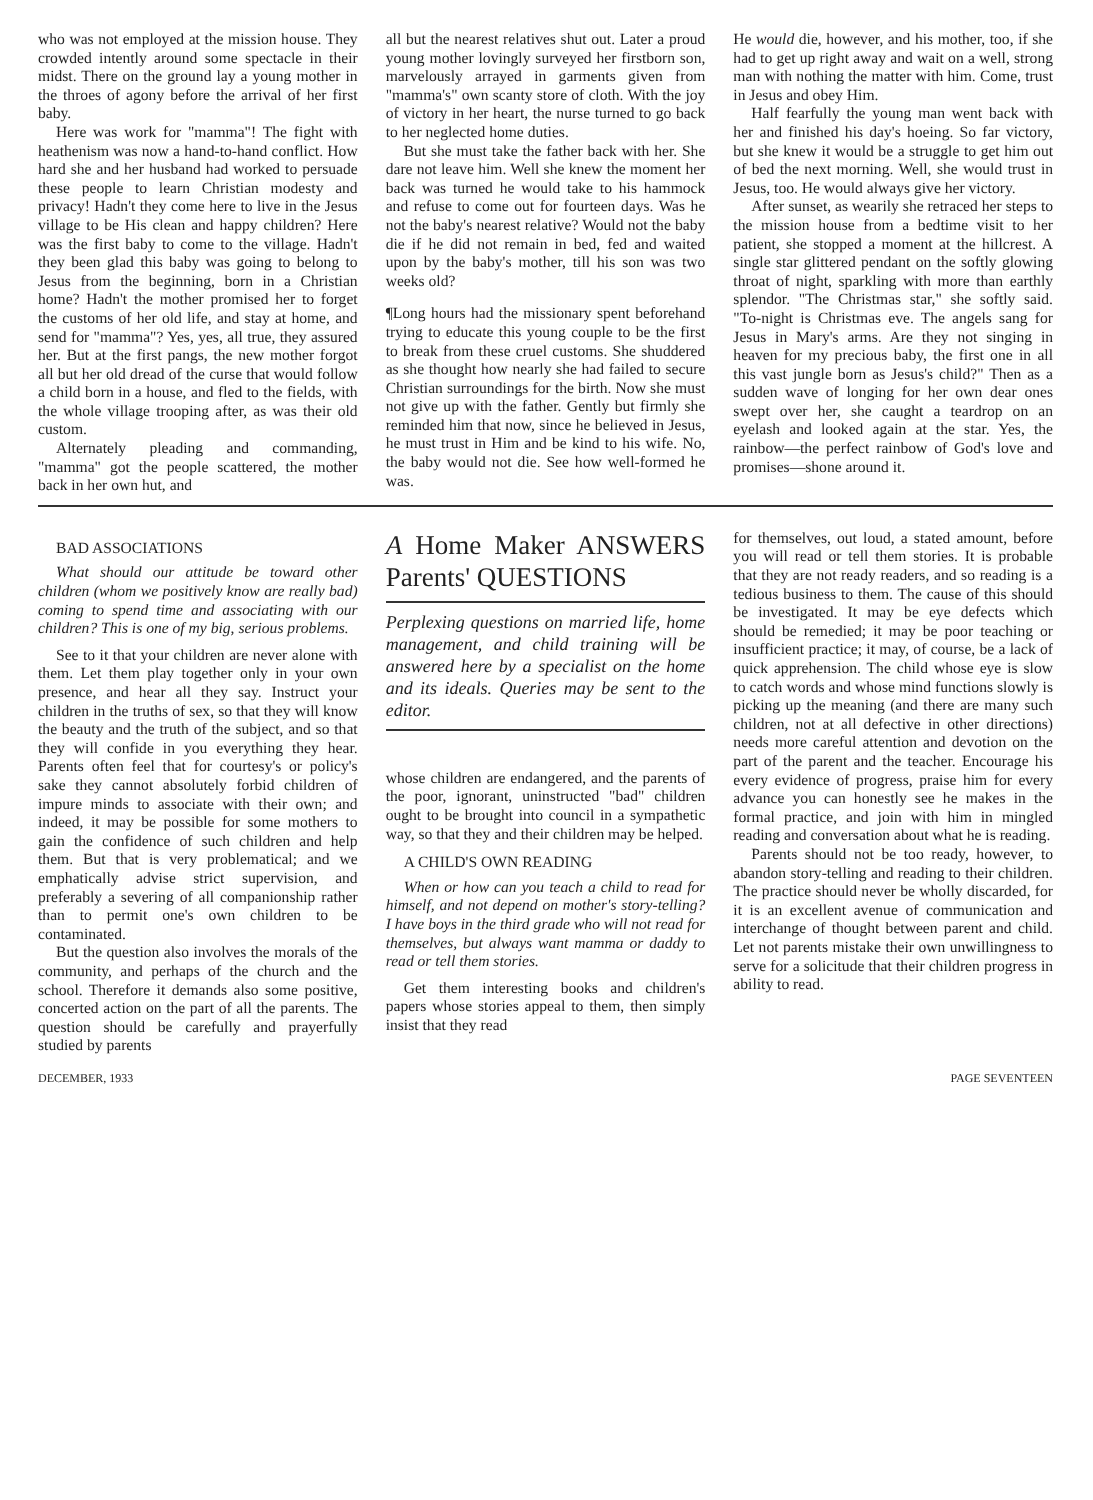who was not employed at the mission house. They crowded intently around some spectacle in their midst. There on the ground lay a young mother in the throes of agony before the arrival of her first baby.
Here was work for "mamma"! The fight with heathenism was now a hand-to-hand conflict. How hard she and her husband had worked to persuade these people to learn Christian modesty and privacy! Hadn't they come here to live in the Jesus village to be His clean and happy children? Here was the first baby to come to the village. Hadn't they been glad this baby was going to belong to Jesus from the beginning, born in a Christian home? Hadn't the mother promised her to forget the customs of her old life, and stay at home, and send for "mamma"? Yes, yes, all true, they assured her. But at the first pangs, the new mother forgot all but her old dread of the curse that would follow a child born in a house, and fled to the fields, with the whole village trooping after, as was their old custom.
Alternately pleading and commanding, "mamma" got the people scattered, the mother back in her own hut, and
all but the nearest relatives shut out. Later a proud young mother lovingly surveyed her firstborn son, marvelously arrayed in garments given from "mamma's" own scanty store of cloth. With the joy of victory in her heart, the nurse turned to go back to her neglected home duties.
But she must take the father back with her. She dare not leave him. Well she knew the moment her back was turned he would take to his hammock and refuse to come out for fourteen days. Was he not the baby's nearest relative? Would not the baby die if he did not remain in bed, fed and waited upon by the baby's mother, till his son was two weeks old?
¶Long hours had the missionary spent beforehand trying to educate this young couple to be the first to break from these cruel customs. She shuddered as she thought how nearly she had failed to secure Christian surroundings for the birth. Now she must not give up with the father. Gently but firmly she reminded him that now, since he believed in Jesus, he must trust in Him and be kind to his wife. No, the baby would not die. See how well-formed he was.
He would die, however, and his mother, too, if she had to get up right away and wait on a well, strong man with nothing the matter with him. Come, trust in Jesus and obey Him.
Half fearfully the young man went back with her and finished his day's hoeing. So far victory, but she knew it would be a struggle to get him out of bed the next morning. Well, she would trust in Jesus, too. He would always give her victory.
After sunset, as wearily she retraced her steps to the mission house from a bedtime visit to her patient, she stopped a moment at the hillcrest. A single star glittered pendant on the softly glowing throat of night, sparkling with more than earthly splendor. "The Christmas star," she softly said. "To-night is Christmas eve. The angels sang for Jesus in Mary's arms. Are they not singing in heaven for my precious baby, the first one in all this vast jungle born as Jesus's child?" Then as a sudden wave of longing for her own dear ones swept over her, she caught a teardrop on an eyelash and looked again at the star. Yes, the rainbow—the perfect rainbow of God's love and promises—shone around it.
BAD ASSOCIATIONS
What should our attitude be toward other children (whom we positively know are really bad) coming to spend time and associating with our children? This is one of my big, serious problems.
See to it that your children are never alone with them. Let them play together only in your own presence, and hear all they say. Instruct your children in the truths of sex, so that they will know the beauty and the truth of the subject, and so that they will confide in you everything they hear. Parents often feel that for courtesy's or policy's sake they cannot absolutely forbid children of impure minds to associate with their own; and indeed, it may be possible for some mothers to gain the confidence of such children and help them. But that is very problematical; and we emphatically advise strict supervision, and preferably a severing of all companionship rather than to permit one's own children to be contaminated.
But the question also involves the morals of the community, and perhaps of the church and the school. Therefore it demands also some positive, concerted action on the part of all the parents. The question should be carefully and prayerfully studied by parents
A Home Maker ANSWERS Parents' QUESTIONS
Perplexing questions on married life, home management, and child training will be answered here by a specialist on the home and its ideals. Queries may be sent to the editor.
whose children are endangered, and the parents of the poor, ignorant, uninstructed "bad" children ought to be brought into council in a sympathetic way, so that they and their children may be helped.
A CHILD'S OWN READING
When or how can you teach a child to read for himself, and not depend on mother's story-telling? I have boys in the third grade who will not read for themselves, but always want mamma or daddy to read or tell them stories.
Get them interesting books and children's papers whose stories appeal to them, then simply insist that they read
for themselves, out loud, a stated amount, before you will read or tell them stories. It is probable that they are not ready readers, and so reading is a tedious business to them. The cause of this should be investigated. It may be eye defects which should be remedied; it may be poor teaching or insufficient practice; it may, of course, be a lack of quick apprehension. The child whose eye is slow to catch words and whose mind functions slowly is picking up the meaning (and there are many such children, not at all defective in other directions) needs more careful attention and devotion on the part of the parent and the teacher. Encourage his every evidence of progress, praise him for every advance you can honestly see he makes in the formal practice, and join with him in mingled reading and conversation about what he is reading.
Parents should not be too ready, however, to abandon story-telling and reading to their children. The practice should never be wholly discarded, for it is an excellent avenue of communication and interchange of thought between parent and child. Let not parents mistake their own unwillingness to serve for a solicitude that their children progress in ability to read.
DECEMBER, 1933 PAGE SEVENTEEN